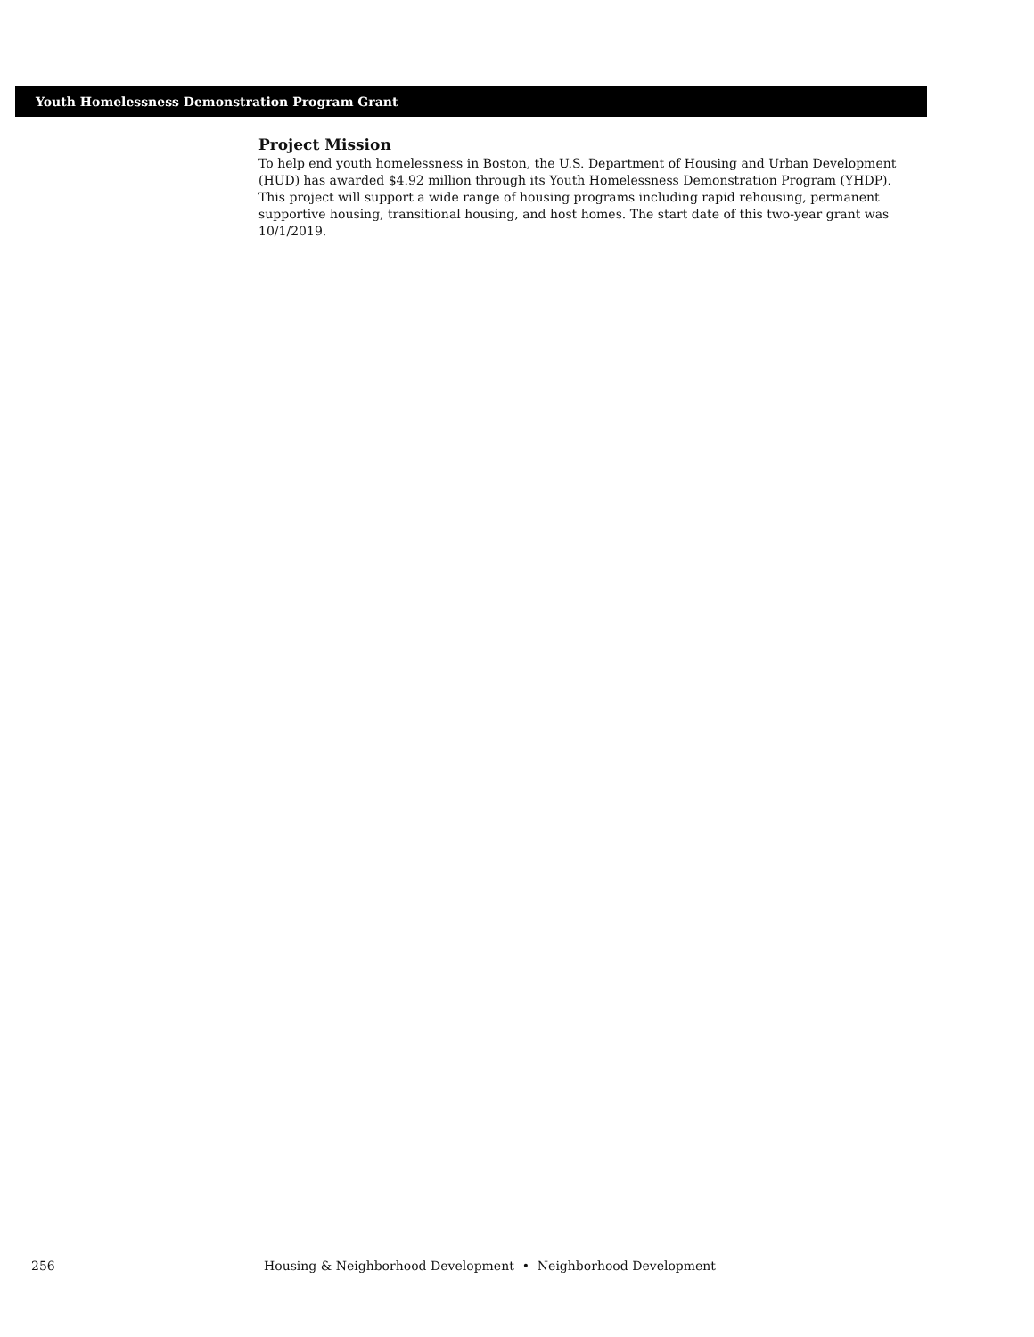Youth Homelessness Demonstration Program Grant
Project Mission
To help end youth homelessness in Boston, the U.S. Department of Housing and Urban Development (HUD) has awarded $4.92 million through its Youth Homelessness Demonstration Program (YHDP). This project will support a wide range of housing programs including rapid rehousing, permanent supportive housing, transitional housing, and host homes. The start date of this two-year grant was 10/1/2019.
256 Housing & Neighborhood Development • Neighborhood Development